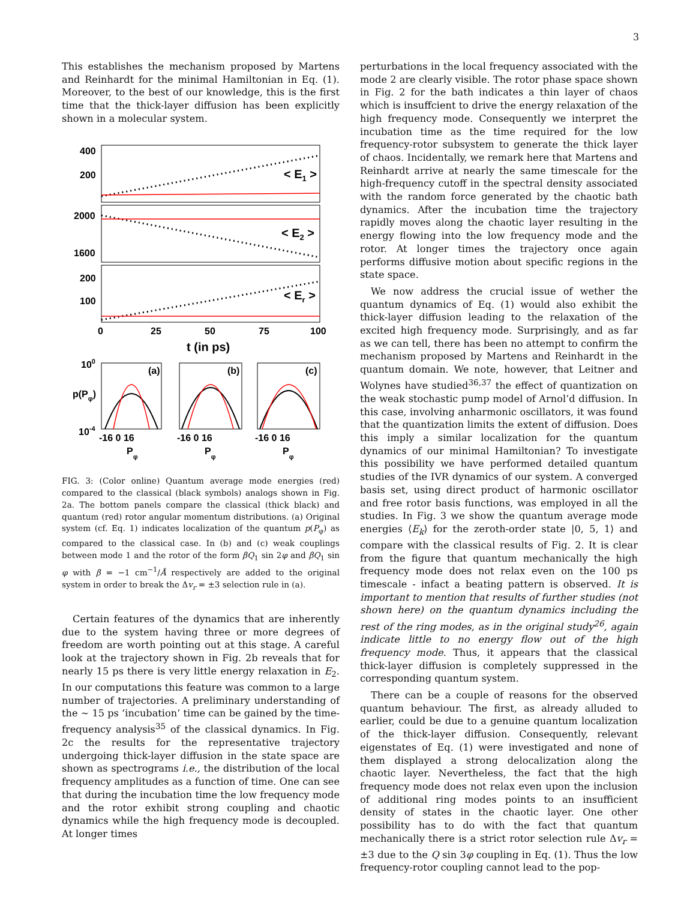3
This establishes the mechanism proposed by Martens and Reinhardt for the minimal Hamiltonian in Eq. (1). Moreover, to the best of our knowledge, this is the first time that the thick-layer diffusion has been explicitly shown in a molecular system.
400
200
2000
1600
200
100
< E1 >
< E2 >
< Er >
0
25
50
75
100
t (in ps)
100
p(Pφ)
10-4
(a)
(b)
(c)
-16 0 16
-16 0 16
-16 0 16
Pφ
Pφ
Pφ
FIG. 3: (Color online) Quantum average mode energies (red) compared to the classical (black symbols) analogs shown in Fig. 2a. The bottom panels compare the classical (thick black) and quantum (red) rotor angular momentum distributions. (a) Original system (cf. Eq. 1) indicates localization of the quantum p(P<sub>φ</sub>) as compared to the classical case. In (b) and (c) weak couplings between mode 1 and the rotor of the form βQ<sub>1</sub> sin 2φ and βQ<sub>1</sub> sin φ with β = −1 cm<sup>−1</sup>/Å respectively are added to the original system in order to break the Δv<sub>r</sub> = ±3 selection rule in (a).
Certain features of the dynamics that are inherently due to the system having three or more degrees of freedom are worth pointing out at this stage. A careful look at the trajectory shown in Fig. 2b reveals that for nearly 15 ps there is very little energy relaxation in E<sub>2</sub>. In our computations this feature was common to a large number of trajectories. A preliminary understanding of the ∼ 15 ps ‘incubation’ time can be gained by the time-frequency analysis<sup>35</sup> of the classical dynamics. In Fig. 2c the results for the representative trajectory undergoing thick-layer diffusion in the state space are shown as spectrograms i.e., the distribution of the local frequency amplitudes as a function of time. One can see that during the incubation time the low frequency mode and the rotor exhibit strong coupling and chaotic dynamics while the high frequency mode is decoupled. At longer times
perturbations in the local frequency associated with the mode 2 are clearly visible. The rotor phase space shown in Fig. 2 for the bath indicates a thin layer of chaos which is insuffcient to drive the energy relaxation of the high frequency mode. Consequently we interpret the incubation time as the time required for the low frequency-rotor subsystem to generate the thick layer of chaos. Incidentally, we remark here that Martens and Reinhardt arrive at nearly the same timescale for the high-frequency cutoff in the spectral density associated with the random force generated by the chaotic bath dynamics. After the incubation time the trajectory rapidly moves along the chaotic layer resulting in the energy flowing into the low frequency mode and the rotor. At longer times the trajectory once again performs diffusive motion about specific regions in the state space.
We now address the crucial issue of wether the quantum dynamics of Eq. (1) would also exhibit the thick-layer diffusion leading to the relaxation of the excited high frequency mode. Surprisingly, and as far as we can tell, there has been no attempt to confirm the mechanism proposed by Martens and Reinhardt in the quantum domain. We note, however, that Leitner and Wolynes have studied<sup>36,37</sup> the effect of quantization on the weak stochastic pump model of Arnol’d diffusion. In this case, involving anharmonic oscillators, it was found that the quantization limits the extent of diffusion. Does this imply a similar localization for the quantum dynamics of our minimal Hamiltonian? To investigate this possibility we have performed detailed quantum studies of the IVR dynamics of our system. A converged basis set, using direct product of harmonic oscillator and free rotor basis functions, was employed in all the studies. In Fig. 3 we show the quantum average mode energies ⟨E<sub>k</sub>⟩ for the zeroth-order state |0, 5, 1⟩ and compare with the classical results of Fig. 2. It is clear from the figure that quantum mechanically the high frequency mode does not relax even on the 100 ps timescale - infact a beating pattern is observed. It is important to mention that results of further studies (not shown here) on the quantum dynamics including the rest of the ring modes, as in the original study<sup>26</sup>, again indicate little to no energy flow out of the high frequency mode. Thus, it appears that the classical thick-layer diffusion is completely suppressed in the corresponding quantum system.
There can be a couple of reasons for the observed quantum behaviour. The first, as already alluded to earlier, could be due to a genuine quantum localization of the thick-layer diffusion. Consequently, relevant eigenstates of Eq. (1) were investigated and none of them displayed a strong delocalization along the chaotic layer. Nevertheless, the fact that the high frequency mode does not relax even upon the inclusion of additional ring modes points to an insufficient density of states in the chaotic layer. One other possibility has to do with the fact that quantum mechanically there is a strict rotor selection rule Δv<sub>r</sub> = ±3 due to the Q sin 3φ coupling in Eq. (1). Thus the low frequency-rotor coupling cannot lead to the pop-